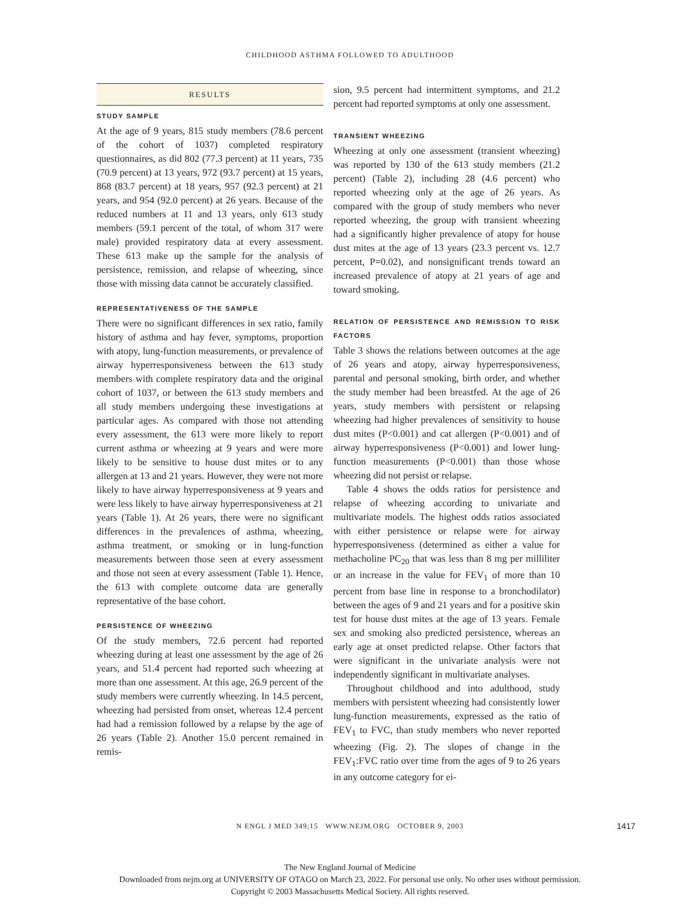CHILDHOOD ASTHMA FOLLOWED TO ADULTHOOD
RESULTS
STUDY SAMPLE
At the age of 9 years, 815 study members (78.6 percent of the cohort of 1037) completed respiratory questionnaires, as did 802 (77.3 percent) at 11 years, 735 (70.9 percent) at 13 years, 972 (93.7 percent) at 15 years, 868 (83.7 percent) at 18 years, 957 (92.3 percent) at 21 years, and 954 (92.0 percent) at 26 years. Because of the reduced numbers at 11 and 13 years, only 613 study members (59.1 percent of the total, of whom 317 were male) provided respiratory data at every assessment. These 613 make up the sample for the analysis of persistence, remission, and relapse of wheezing, since those with missing data cannot be accurately classified.
REPRESENTATIVENESS OF THE SAMPLE
There were no significant differences in sex ratio, family history of asthma and hay fever, symptoms, proportion with atopy, lung-function measurements, or prevalence of airway hyperresponsiveness between the 613 study members with complete respiratory data and the original cohort of 1037, or between the 613 study members and all study members undergoing these investigations at particular ages. As compared with those not attending every assessment, the 613 were more likely to report current asthma or wheezing at 9 years and were more likely to be sensitive to house dust mites or to any allergen at 13 and 21 years. However, they were not more likely to have airway hyperresponsiveness at 9 years and were less likely to have airway hyperresponsiveness at 21 years (Table 1). At 26 years, there were no significant differences in the prevalences of asthma, wheezing, asthma treatment, or smoking or in lung-function measurements between those seen at every assessment and those not seen at every assessment (Table 1). Hence, the 613 with complete outcome data are generally representative of the base cohort.
PERSISTENCE OF WHEEZING
Of the study members, 72.6 percent had reported wheezing during at least one assessment by the age of 26 years, and 51.4 percent had reported such wheezing at more than one assessment. At this age, 26.9 percent of the study members were currently wheezing. In 14.5 percent, wheezing had persisted from onset, whereas 12.4 percent had had a remission followed by a relapse by the age of 26 years (Table 2). Another 15.0 percent remained in remis-
sion, 9.5 percent had intermittent symptoms, and 21.2 percent had reported symptoms at only one assessment.
TRANSIENT WHEEZING
Wheezing at only one assessment (transient wheezing) was reported by 130 of the 613 study members (21.2 percent) (Table 2), including 28 (4.6 percent) who reported wheezing only at the age of 26 years. As compared with the group of study members who never reported wheezing, the group with transient wheezing had a significantly higher prevalence of atopy for house dust mites at the age of 13 years (23.3 percent vs. 12.7 percent, P=0.02), and nonsignificant trends toward an increased prevalence of atopy at 21 years of age and toward smoking.
RELATION OF PERSISTENCE AND REMISSION TO RISK FACTORS
Table 3 shows the relations between outcomes at the age of 26 years and atopy, airway hyperresponsiveness, parental and personal smoking, birth order, and whether the study member had been breastfed. At the age of 26 years, study members with persistent or relapsing wheezing had higher prevalences of sensitivity to house dust mites (P<0.001) and cat allergen (P<0.001) and of airway hyperresponsiveness (P<0.001) and lower lung-function measurements (P<0.001) than those whose wheezing did not persist or relapse.
Table 4 shows the odds ratios for persistence and relapse of wheezing according to univariate and multivariate models. The highest odds ratios associated with either persistence or relapse were for airway hyperresponsiveness (determined as either a value for methacholine PC<sub>20</sub> that was less than 8 mg per milliliter or an increase in the value for FEV<sub>1</sub> of more than 10 percent from base line in response to a bronchodilator) between the ages of 9 and 21 years and for a positive skin test for house dust mites at the age of 13 years. Female sex and smoking also predicted persistence, whereas an early age at onset predicted relapse. Other factors that were significant in the univariate analysis were not independently significant in multivariate analyses.
Throughout childhood and into adulthood, study members with persistent wheezing had consistently lower lung-function measurements, expressed as the ratio of FEV<sub>1</sub> to FVC, than study members who never reported wheezing (Fig. 2). The slopes of change in the FEV<sub>1</sub>:FVC ratio over time from the ages of 9 to 26 years in any outcome category for ei-
N ENGL J MED 349;15 WWW.NEJM.ORG OCTOBER 9, 2003 1417
The New England Journal of Medicine
Downloaded from nejm.org at UNIVERSITY OF OTAGO on March 23, 2022. For personal use only. No other uses without permission.
Copyright © 2003 Massachusetts Medical Society. All rights reserved.